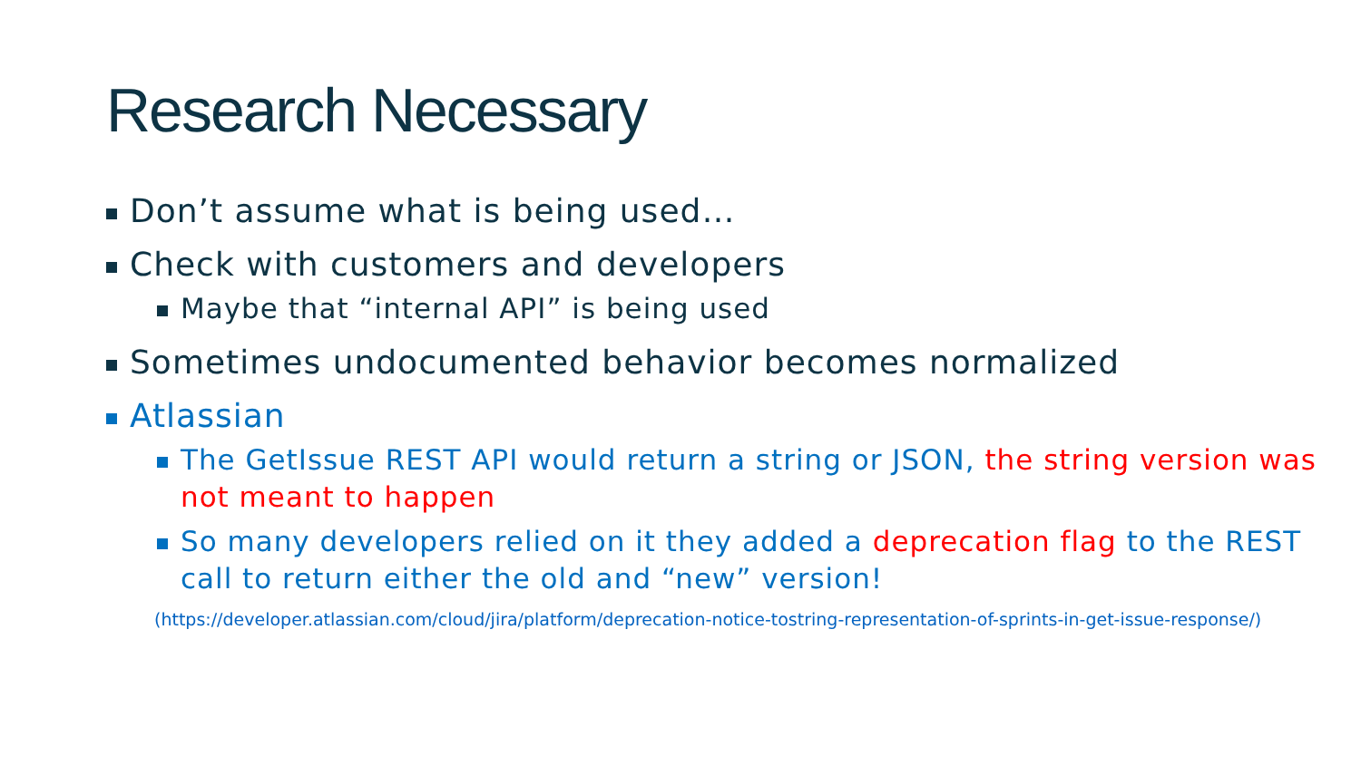Research Necessary
Don’t assume what is being used…
Check with customers and developers
Maybe that “internal API” is being used
Sometimes undocumented behavior becomes normalized
Atlassian
The GetIssue REST API would return a string or JSON, the string version was not meant to happen
So many developers relied on it they added a deprecation flag to the REST call to return either the old and “new” version!
(https://developer.atlassian.com/cloud/jira/platform/deprecation-notice-tostring-representation-of-sprints-in-get-issue-response/)